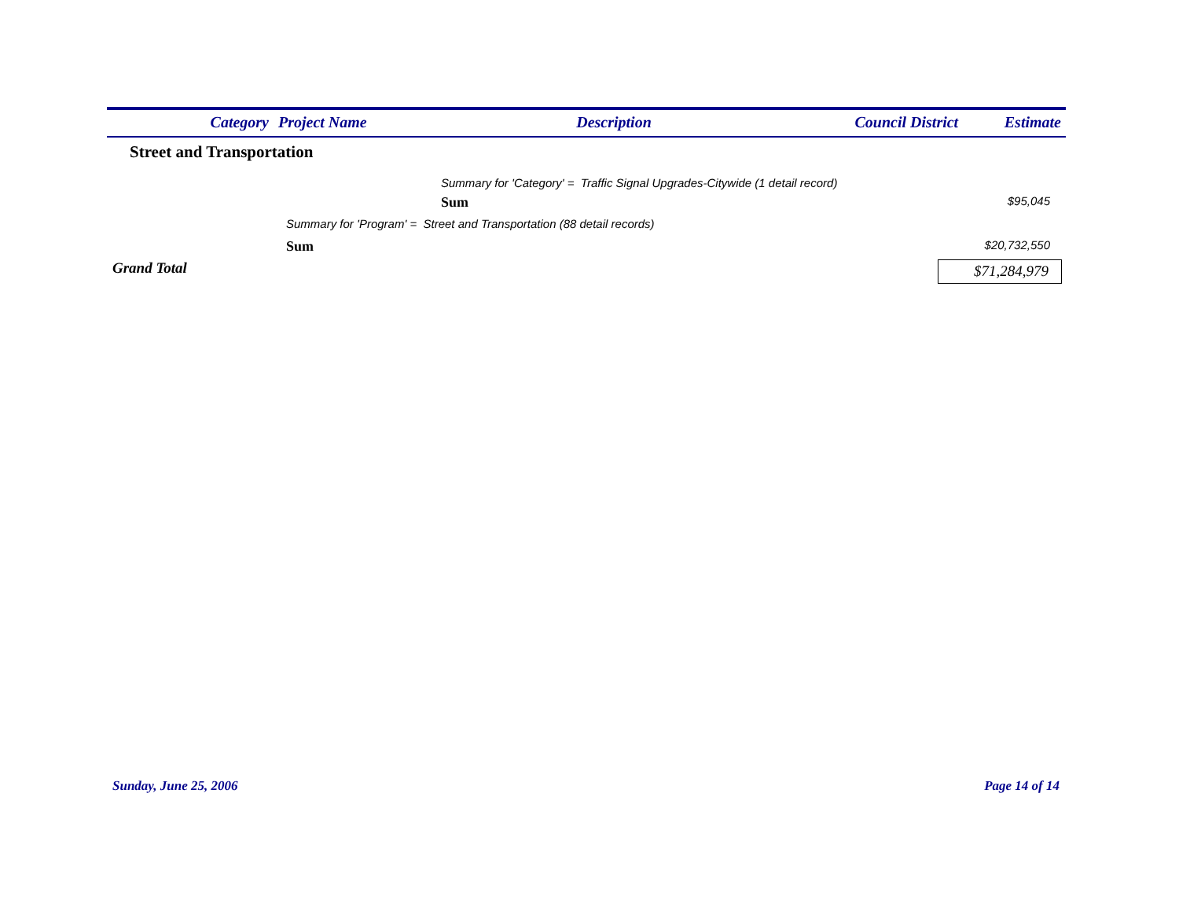| Category | Project Name | Description | Council District | Estimate |
| --- | --- | --- | --- | --- |
Street and Transportation
Summary for 'Category' = Traffic Signal Upgrades-Citywide (1 detail record)
Sum $95,045
Summary for 'Program' = Street and Transportation (88 detail records)
Sum $20,732,550
Grand Total $71,284,979
Sunday, June 25, 2006 Page 14 of 14